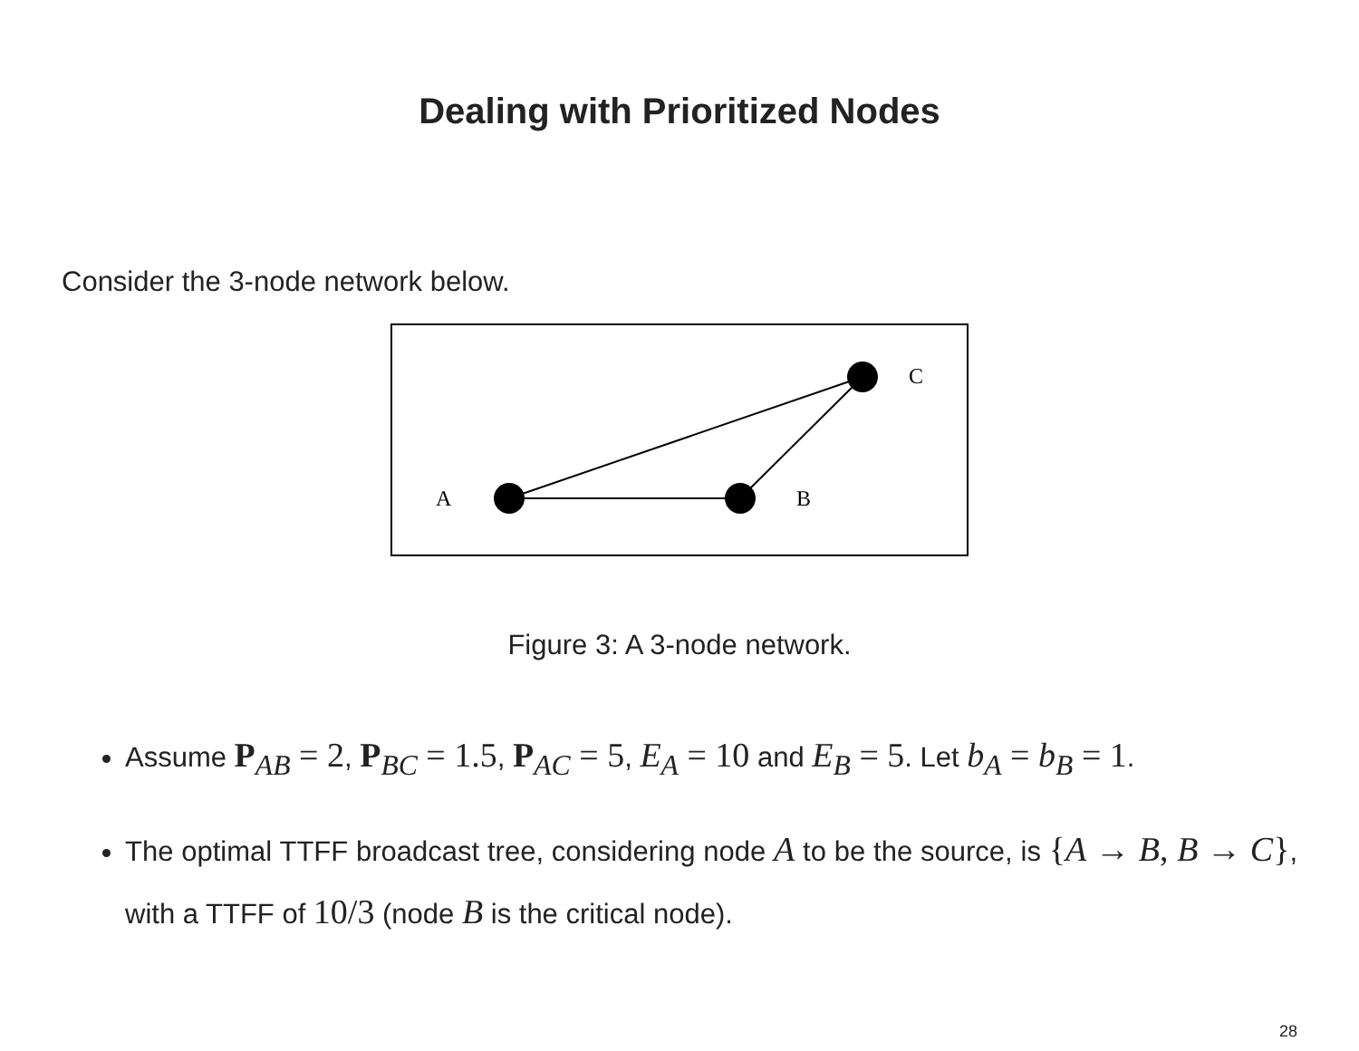Dealing with Prioritized Nodes
Consider the 3-node network below.
A
B
C
Figure 3: A 3-node network.
Assume P<sub>AB</sub> = 2, P<sub>BC</sub> = 1.5, P<sub>AC</sub> = 5, E<sub>A</sub> = 10 and E<sub>B</sub> = 5. Let b<sub>A</sub> = b<sub>B</sub> = 1.
The optimal TTFF broadcast tree, considering node A to be the source, is {A → B, B → C}, with a TTFF of 10/3 (node B is the critical node).
28